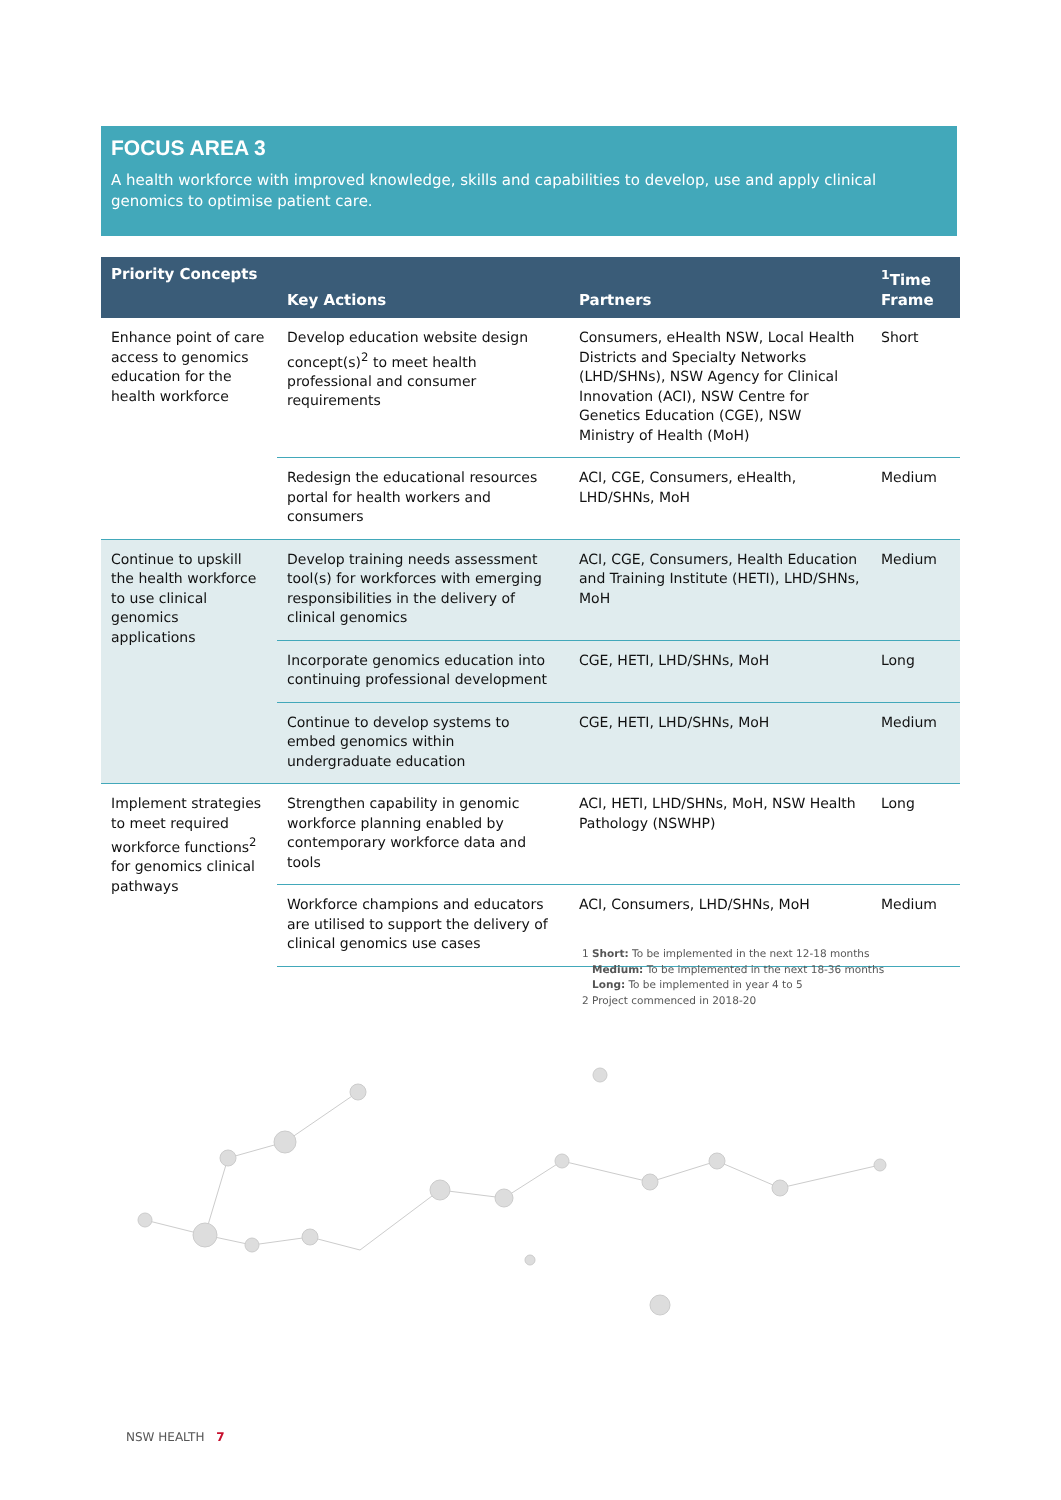FOCUS AREA 3
A health workforce with improved knowledge, skills and capabilities to develop, use and apply clinical genomics to optimise patient care.
| Priority Concepts | Key Actions | Partners | <sup>1</sup> Time Frame |
| --- | --- | --- | --- |
| Enhance point of care access to genomics education for the health workforce | Develop education website design concept(s)<sup>2</sup> to meet health professional and consumer requirements | Consumers, eHealth NSW, Local Health Districts and Specialty Networks (LHD/SHNs), NSW Agency for Clinical Innovation (ACI), NSW Centre for Genetics Education (CGE), NSW Ministry of Health (MoH) | Short |
| | Redesign the educational resources portal for health workers and consumers | ACI, CGE, Consumers, eHealth, LHD/SHNs, MoH | Medium |
| Continue to upskill the health workforce to use clinical genomics applications | Develop training needs assessment tool(s) for workforces with emerging responsibilities in the delivery of clinical genomics | ACI, CGE, Consumers, Health Education and Training Institute (HETI), LHD/SHNs, MoH | Medium |
| | Incorporate genomics education into continuing professional development | CGE, HETI, LHD/SHNs, MoH | Long |
| | Continue to develop systems to embed genomics within undergraduate education | CGE, HETI, LHD/SHNs, MoH | Medium |
| Implement strategies to meet required workforce functions<sup>2</sup> for genomics clinical pathways | Strengthen capability in genomic workforce planning enabled by contemporary workforce data and tools | ACI, HETI, LHD/SHNs, MoH, NSW Health Pathology (NSWHP) | Long |
| | Workforce champions and educators are utilised to support the delivery of clinical genomics use cases | ACI, Consumers, LHD/SHNs, MoH | Medium |
1 Short: To be implemented in the next 12-18 months
Medium: To be implemented in the next 18-36 months
Long: To be implemented in year 4 to 5
2 Project commenced in 2018-20
NSW HEALTH 7